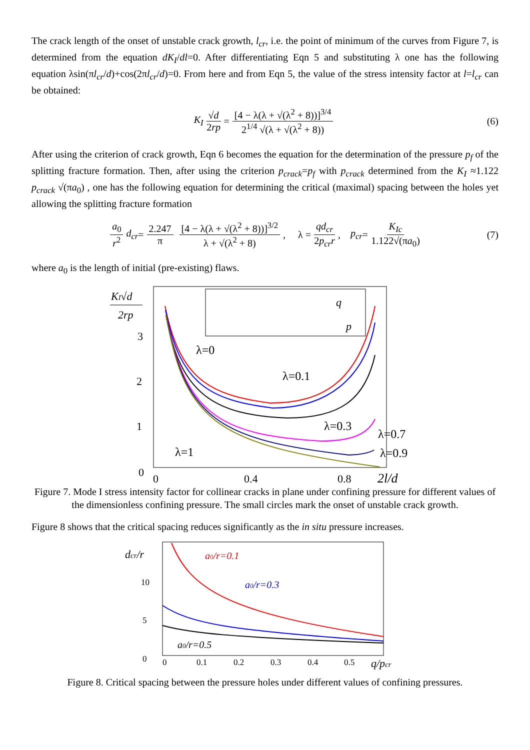The crack length of the onset of unstable crack growth, l<sub>cr</sub>, i.e. the point of minimum of the curves from Figure 7, is determined from the equation dK<sub>I</sub>/dl=0. After differentiating Eqn 5 and substituting λ one has the following equation λsin(πl<sub>cr</sub>/d)+cos(2πl<sub>cr</sub>/d)=0. From here and from Eqn 5, the value of the stress intensity factor at l=l<sub>cr</sub> can be obtained:
K<sub>I</sub> √d 2rp = [4 − λ(λ + √(λ<sup>2</sup> + 8))]<sup>3/4</sup> 2<sup>1/4</sup> √(λ + √(λ<sup>2</sup> + 8)) (6)
After using the criterion of crack growth, Eqn 6 becomes the equation for the determination of the pressure p<sub>f</sub> of the splitting fracture formation. Then, after using the criterion p<sub>crack</sub>=p<sub>f</sub> with p<sub>crack</sub> determined from the K<sub>I</sub> ≈1.122 p<sub>crack</sub> √(πa<sub>0</sub>) , one has the following equation for determining the critical (maximal) spacing between the holes yet allowing the splitting fracture formation
a<sub>0</sub> r<sup>2</sup> d<sub>cr</sub> = 2.247 π [4 − λ(λ + √(λ<sup>2</sup> + 8))]<sup>3/2</sup> λ + √(λ<sup>2</sup> + 8), λ = qd<sub>cr</sub> 2p<sub>cr</sub>r, p<sub>cr</sub> = K<sub>Ic</sub> 1.122√(πa<sub>0</sub>) (7)
where a<sub>0</sub> is the length of initial (pre-existing) flaws.
KI√d
2rp
3
2
1
0
0
0.4
0.8
2l/d
q
p
λ=0
λ=0.1
λ=0.3
λ=0.7
λ=0.9
λ=1
Figure 7. Mode I stress intensity factor for collinear cracks in plane under confining pressure for different values of the dimensionless confining pressure. The small circles mark the onset of unstable crack growth.
Figure 8 shows that the critical spacing reduces significantly as the in situ pressure increases.
dcr/r
10
5
0
0
0.1
0.2
0.3
0.4
0.5
q/pcr
a0/r=0.1
a0/r=0.3
a0/r=0.5
Figure 8. Critical spacing between the pressure holes under different values of confining pressures.